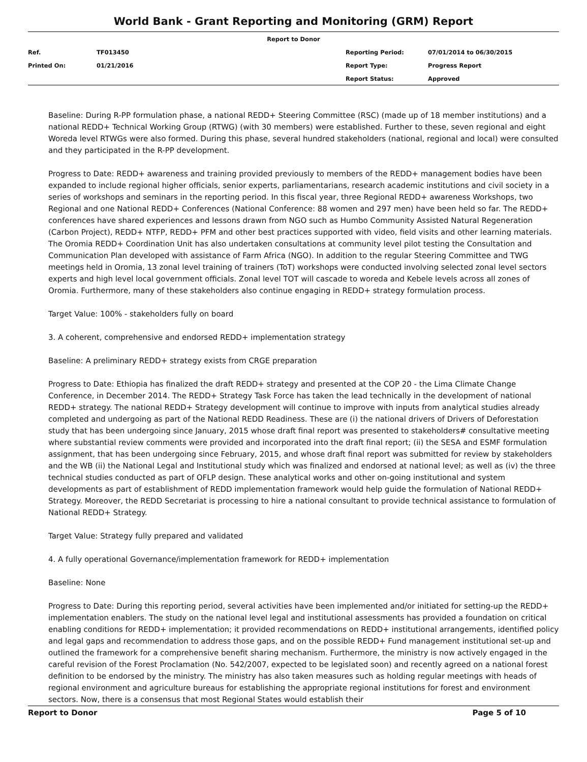World Bank - Grant Reporting and Monitoring (GRM) Report
| Report to Donor | | | |
| Ref. | TF013450 | Reporting Period: | 07/01/2014 to 06/30/2015 |
| Printed On: | 01/21/2016 | Report Type: | Progress Report |
| | | Report Status: | Approved |
Baseline: During R-PP formulation phase, a national REDD+ Steering Committee (RSC) (made up of 18 member institutions) and a national REDD+ Technical Working Group (RTWG) (with 30 members) were established. Further to these, seven regional and eight Woreda level RTWGs were also formed. During this phase, several hundred stakeholders (national, regional and local) were consulted and they participated in the R-PP development.
Progress to Date: REDD+ awareness and training provided previously to members of the REDD+ management bodies have been expanded to include regional higher officials, senior experts, parliamentarians, research academic institutions and civil society in a series of workshops and seminars in the reporting period. In this fiscal year, three Regional REDD+ awareness Workshops, two Regional and one National REDD+ Conferences (National Conference: 88 women and 297 men) have been held so far. The REDD+ conferences have shared experiences and lessons drawn from NGO such as Humbo Community Assisted Natural Regeneration (Carbon Project), REDD+ NTFP, REDD+ PFM and other best practices supported with video, field visits and other learning materials. The Oromia REDD+ Coordination Unit has also undertaken consultations at community level pilot testing the Consultation and Communication Plan developed with assistance of Farm Africa (NGO). In addition to the regular Steering Committee and TWG meetings held in Oromia, 13 zonal level training of trainers (ToT) workshops were conducted involving selected zonal level sectors experts and high level local government officials. Zonal level TOT will cascade to woreda and Kebele levels across all zones of Oromia. Furthermore, many of these stakeholders also continue engaging in REDD+ strategy formulation process.
Target Value: 100% - stakeholders fully on board
3. A coherent, comprehensive and endorsed REDD+ implementation strategy
Baseline: A preliminary REDD+ strategy exists from CRGE preparation
Progress to Date: Ethiopia has finalized the draft REDD+ strategy and presented at the COP 20 - the Lima Climate Change Conference, in December 2014. The REDD+ Strategy Task Force has taken the lead technically in the development of national REDD+ strategy. The national REDD+ Strategy development will continue to improve with inputs from analytical studies already completed and undergoing as part of the National REDD Readiness. These are (i) the national drivers of Drivers of Deforestation study that has been undergoing since January, 2015 whose draft final report was presented to stakeholders# consultative meeting where substantial review comments were provided and incorporated into the draft final report; (ii) the SESA and ESMF formulation assignment, that has been undergoing since February, 2015, and whose draft final report was submitted for review by stakeholders and the WB (ii) the National Legal and Institutional study which was finalized and endorsed at national level; as well as (iv) the three technical studies conducted as part of OFLP design. These analytical works and other on-going institutional and system developments as part of establishment of REDD implementation framework would help guide the formulation of National REDD+ Strategy. Moreover, the REDD Secretariat is processing to hire a national consultant to provide technical assistance to formulation of National REDD+ Strategy.
Target Value: Strategy fully prepared and validated
4. A fully operational Governance/implementation framework for REDD+ implementation
Baseline: None
Progress to Date: During this reporting period, several activities have been implemented and/or initiated for setting-up the REDD+ implementation enablers. The study on the national level legal and institutional assessments has provided a foundation on critical enabling conditions for REDD+ implementation; it provided recommendations on REDD+ institutional arrangements, identified policy and legal gaps and recommendation to address those gaps, and on the possible REDD+ Fund management institutional set-up and outlined the framework for a comprehensive benefit sharing mechanism. Furthermore, the ministry is now actively engaged in the careful revision of the Forest Proclamation (No. 542/2007, expected to be legislated soon) and recently agreed on a national forest definition to be endorsed by the ministry. The ministry has also taken measures such as holding regular meetings with heads of regional environment and agriculture bureaus for establishing the appropriate regional institutions for forest and environment sectors. Now, there is a consensus that most Regional States would establish their
Report to Donor Page 5 of 10